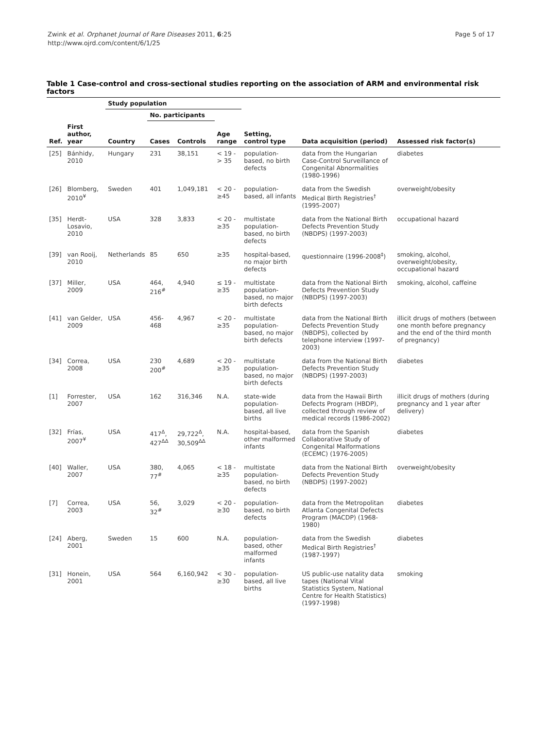Zwink et al. Orphanet Journal of Rare Diseases 2011, 6:25
http://www.ojrd.com/content/6/1/25
Page 5 of 17
Table 1 Case-control and cross-sectional studies reporting on the association of ARM and environmental risk factors
| | | Study population | | | | | | |
| --- | --- | --- | --- | --- | --- | --- | --- | --- |
| | | | No. participants | | | | | |
| Ref. | First author, year | Country | Cases | Controls | Age range | Setting, control type | Data acquisition (period) | Assessed risk factor(s) |
| [25] | Bánhidy, 2010 | Hungary | 231 | 38,151 | < 19 - > 35 | population-based, no birth defects | data from the Hungarian Case-Control Surveillance of Congenital Abnormalities (1980-1996) | diabetes |
| [26] | Blomberg, 2010<sup>¥</sup> | Sweden | 401 | 1,049,181 | < 20 - ≥45 | population-based, all infants | data from the Swedish Medical Birth Registries<sup>†</sup> (1995-2007) | overweight/obesity |
| [35] | Herdt-Losavio, 2010 | USA | 328 | 3,833 | < 20 - ≥35 | multistate population-based, no birth defects | data from the National Birth Defects Prevention Study (NBDPS) (1997-2003) | occupational hazard |
| [39] | van Rooij, 2010 | Netherlands | 85 | 650 | ≥35 | hospital-based, no major birth defects | questionnaire (1996-2008<sup>‡</sup>) | smoking, alcohol, overweight/obesity, occupational hazard |
| [37] | Miller, 2009 | USA | 464, 216<sup>#</sup> | 4,940 | ≤ 19 - ≥35 | multistate population-based, no major birth defects | data from the National Birth Defects Prevention Study (NBDPS) (1997-2003) | smoking, alcohol, caffeine |
| [41] | van Gelder, 2009 | USA | 456-468 | 4,967 | < 20 - ≥35 | multistate population-based, no major birth defects | data from the National Birth Defects Prevention Study (NBDPS), collected by telephone interview (1997-2003) | illicit drugs of mothers (between one month before pregnancy and the end of the third month of pregnancy) |
| [34] | Correa, 2008 | USA | 230 200<sup>#</sup> | 4,689 | < 20 - ≥35 | multistate population-based, no major birth defects | data from the National Birth Defects Prevention Study (NBDPS) (1997-2003) | diabetes |
| [1] | Forrester, 2007 | USA | 162 | 316,346 | N.A. | state-wide population-based, all live births | data from the Hawaii Birth Defects Program (HBDP), collected through review of medical records (1986-2002) | illicit drugs of mothers (during pregnancy and 1 year after delivery) |
| [32] | Frías, 2007<sup>¥</sup> | USA | 417<sup>Δ</sup>, 427<sup>ΔΔ</sup> | 29,722<sup>Δ</sup>, 30,509<sup>ΔΔ</sup> | N.A. | hospital-based, other malformed infants | data from the Spanish Collaborative Study of Congenital Malformations (ECEMC) (1976-2005) | diabetes |
| [40] | Waller, 2007 | USA | 380, 77<sup>#</sup> | 4,065 | < 18 - ≥35 | multistate population-based, no birth defects | data from the National Birth Defects Prevention Study (NBDPS) (1997-2002) | overweight/obesity |
| [7] | Correa, 2003 | USA | 56, 32<sup>#</sup> | 3,029 | < 20 - ≥30 | population-based, no birth defects | data from the Metropolitan Atlanta Congenital Defects Program (MACDP) (1968-1980) | diabetes |
| [24] | Aberg, 2001 | Sweden | 15 | 600 | N.A. | population-based, other malformed infants | data from the Swedish Medical Birth Registries<sup>†</sup> (1987-1997) | diabetes |
| [31] | Honein, 2001 | USA | 564 | 6,160,942 | < 30 - ≥30 | population-based, all live births | US public-use natality data tapes (National Vital Statistics System, National Centre for Health Statistics) (1997-1998) | smoking |